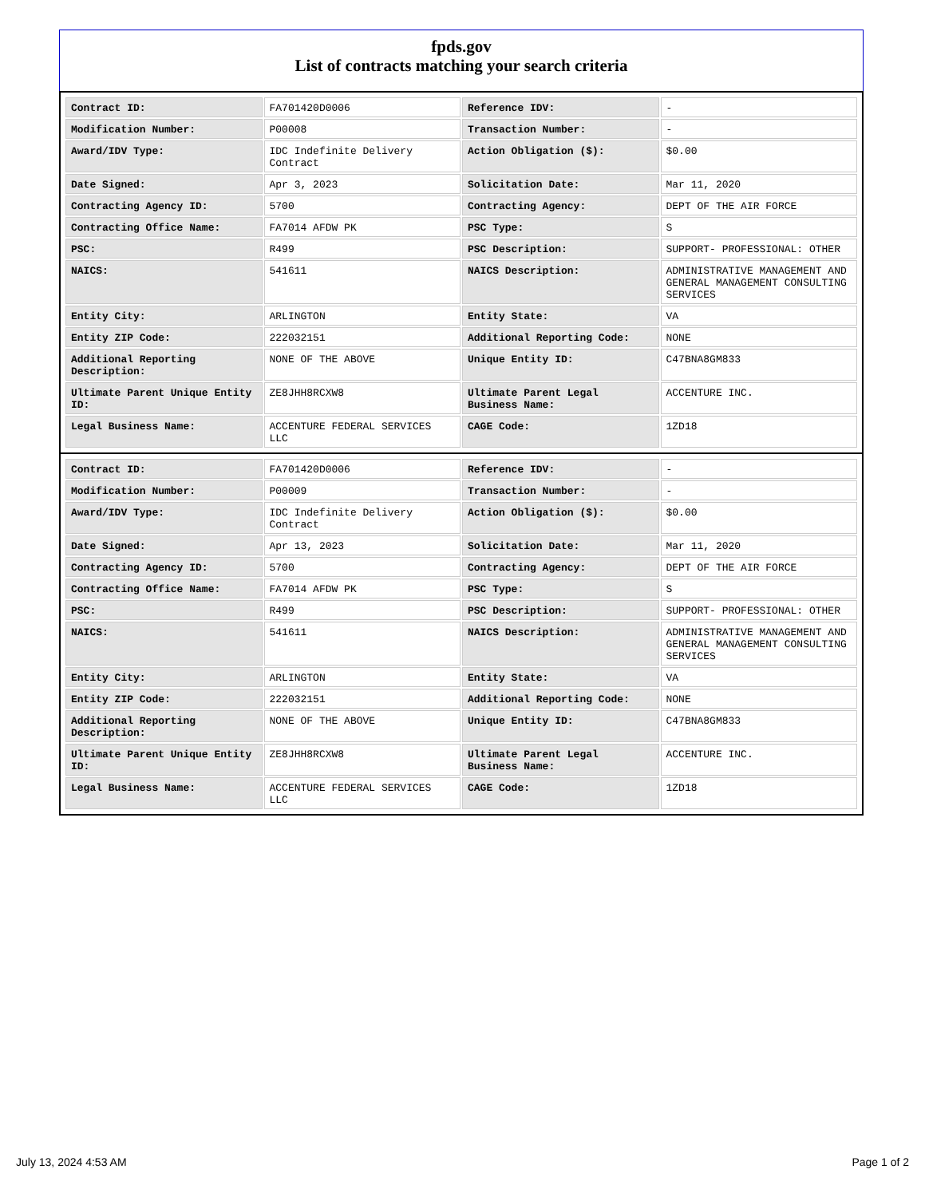fpds.gov
List of contracts matching your search criteria
| Contract ID: | FA701420D0006 | Reference IDV: | - |
| Modification Number: | P00008 | Transaction Number: | - |
| Award/IDV Type: | IDC Indefinite Delivery Contract | Action Obligation ($): | $0.00 |
| Date Signed: | Apr 3, 2023 | Solicitation Date: | Mar 11, 2020 |
| Contracting Agency ID: | 5700 | Contracting Agency: | DEPT OF THE AIR FORCE |
| Contracting Office Name: | FA7014 AFDW PK | PSC Type: | S |
| PSC: | R499 | PSC Description: | SUPPORT- PROFESSIONAL: OTHER |
| NAICS: | 541611 | NAICS Description: | ADMINISTRATIVE MANAGEMENT AND GENERAL MANAGEMENT CONSULTING SERVICES |
| Entity City: | ARLINGTON | Entity State: | VA |
| Entity ZIP Code: | 222032151 | Additional Reporting Code: | NONE |
| Additional Reporting Description: | NONE OF THE ABOVE | Unique Entity ID: | C47BNA8GM833 |
| Ultimate Parent Unique Entity ID: | ZE8JHH8RCXW8 | Ultimate Parent Legal Business Name: | ACCENTURE INC. |
| Legal Business Name: | ACCENTURE FEDERAL SERVICES LLC | CAGE Code: | 1ZD18 |
| Contract ID: | FA701420D0006 | Reference IDV: | - |
| Modification Number: | P00009 | Transaction Number: | - |
| Award/IDV Type: | IDC Indefinite Delivery Contract | Action Obligation ($): | $0.00 |
| Date Signed: | Apr 13, 2023 | Solicitation Date: | Mar 11, 2020 |
| Contracting Agency ID: | 5700 | Contracting Agency: | DEPT OF THE AIR FORCE |
| Contracting Office Name: | FA7014 AFDW PK | PSC Type: | S |
| PSC: | R499 | PSC Description: | SUPPORT- PROFESSIONAL: OTHER |
| NAICS: | 541611 | NAICS Description: | ADMINISTRATIVE MANAGEMENT AND GENERAL MANAGEMENT CONSULTING SERVICES |
| Entity City: | ARLINGTON | Entity State: | VA |
| Entity ZIP Code: | 222032151 | Additional Reporting Code: | NONE |
| Additional Reporting Description: | NONE OF THE ABOVE | Unique Entity ID: | C47BNA8GM833 |
| Ultimate Parent Unique Entity ID: | ZE8JHH8RCXW8 | Ultimate Parent Legal Business Name: | ACCENTURE INC. |
| Legal Business Name: | ACCENTURE FEDERAL SERVICES LLC | CAGE Code: | 1ZD18 |
July 13, 2024 4:53 AM Page 1 of 2